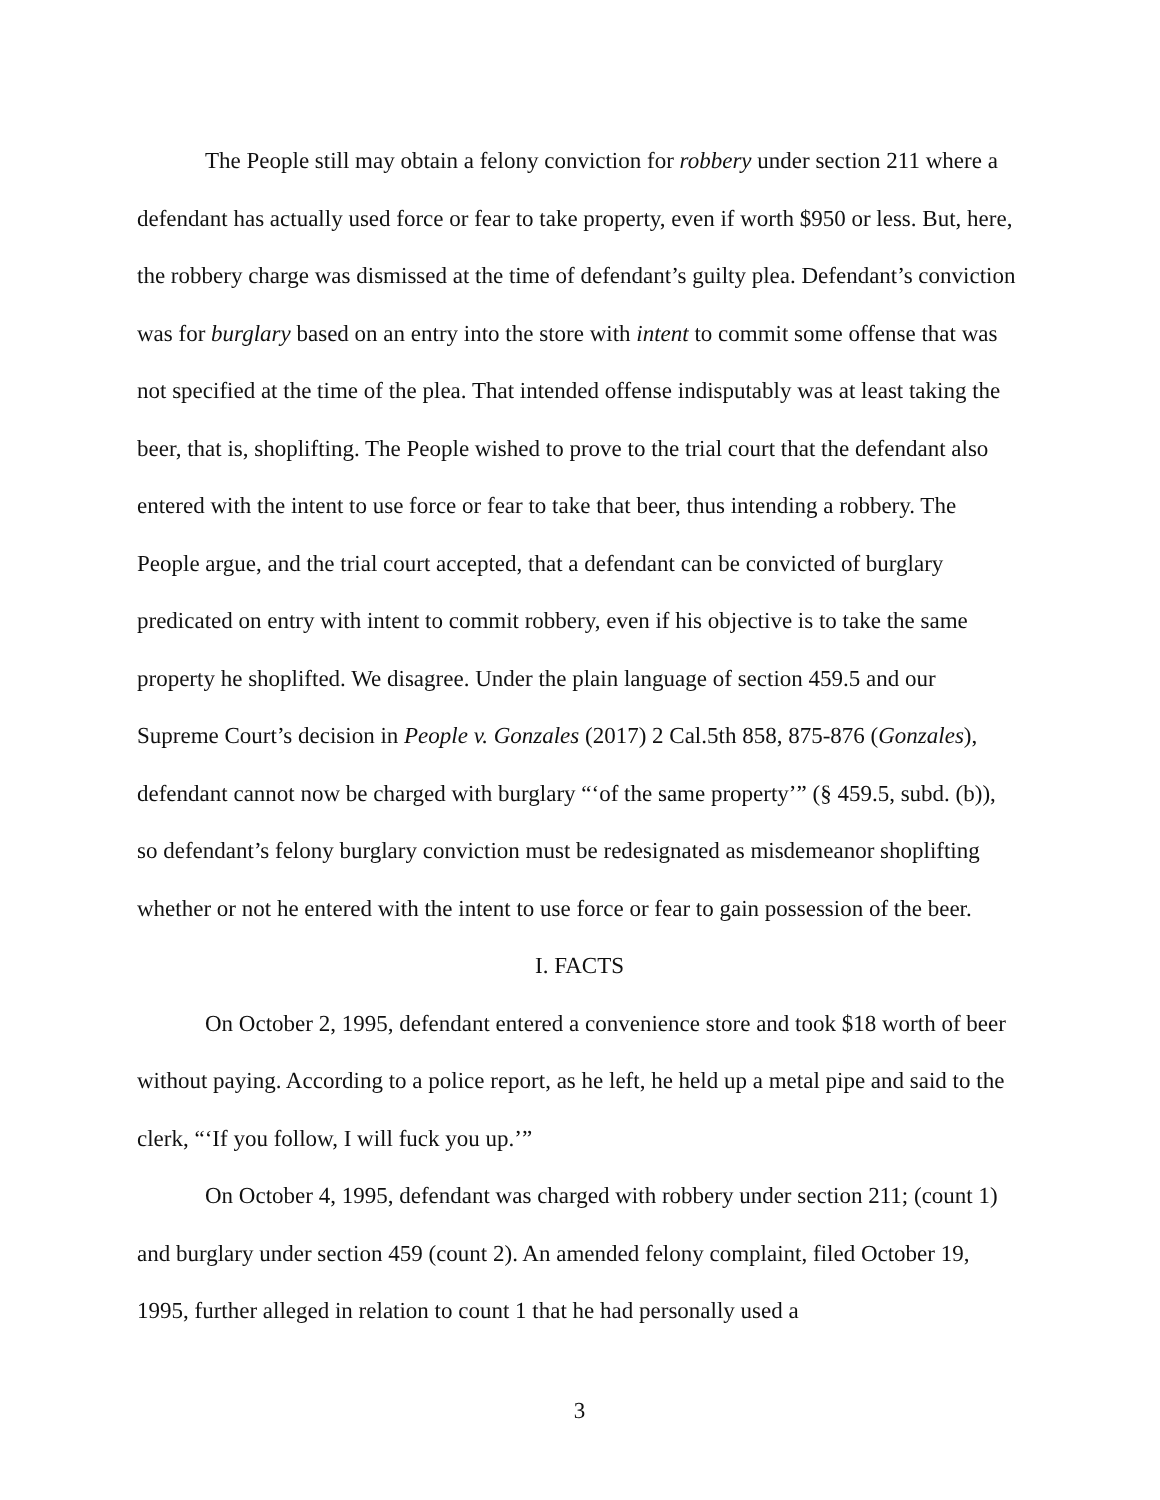The People still may obtain a felony conviction for robbery under section 211 where a defendant has actually used force or fear to take property, even if worth $950 or less. But, here, the robbery charge was dismissed at the time of defendant’s guilty plea. Defendant’s conviction was for burglary based on an entry into the store with intent to commit some offense that was not specified at the time of the plea. That intended offense indisputably was at least taking the beer, that is, shoplifting. The People wished to prove to the trial court that the defendant also entered with the intent to use force or fear to take that beer, thus intending a robbery. The People argue, and the trial court accepted, that a defendant can be convicted of burglary predicated on entry with intent to commit robbery, even if his objective is to take the same property he shoplifted. We disagree. Under the plain language of section 459.5 and our Supreme Court’s decision in People v. Gonzales (2017) 2 Cal.5th 858, 875-876 (Gonzales), defendant cannot now be charged with burglary “‘of the same property’” (§ 459.5, subd. (b)), so defendant’s felony burglary conviction must be redesignated as misdemeanor shoplifting whether or not he entered with the intent to use force or fear to gain possession of the beer.
I. FACTS
On October 2, 1995, defendant entered a convenience store and took $18 worth of beer without paying. According to a police report, as he left, he held up a metal pipe and said to the clerk, “‘If you follow, I will fuck you up.’”
On October 4, 1995, defendant was charged with robbery under section 211; (count 1) and burglary under section 459 (count 2). An amended felony complaint, filed October 19, 1995, further alleged in relation to count 1 that he had personally used a
3